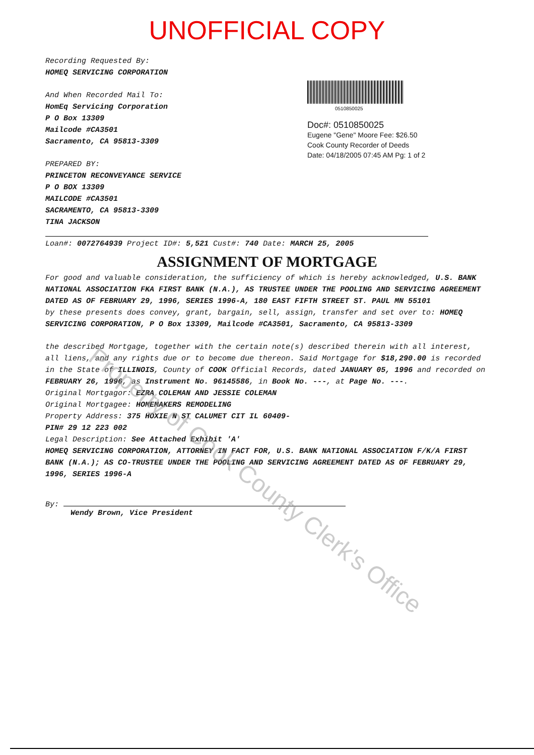UNOFFICIAL COPY
Recording Requested By:
HOMEQ SERVICING CORPORATION
And When Recorded Mail To:
HomEq Servicing Corporation
P O Box 13309
Mailcode #CA3501
Sacramento, CA 95813-3309
PREPARED BY:
PRINCETON RECONVEYANCE SERVICE
P O BOX 13309
MAILCODE #CA3501
SACRAMENTO, CA 95813-3309
TINA JACKSON
0510850025
Doc#: 0510850025
Eugene "Gene" Moore Fee: $26.50
Cook County Recorder of Deeds
Date: 04/18/2005 07:45 AM Pg: 1 of 2
Loan#: 0072764939 Project ID#: 5,521 Cust#: 740 Date: MARCH 25, 2005
ASSIGNMENT OF MORTGAGE
For good and valuable consideration, the sufficiency of which is hereby acknowledged, U.S. BANK NATIONAL ASSOCIATION FKA FIRST BANK (N.A.), AS TRUSTEE UNDER THE POOLING AND SERVICING AGREEMENT DATED AS OF FEBRUARY 29, 1996, SERIES 1996-A, 180 EAST FIFTH STREET ST. PAUL MN 55101
by these presents does convey, grant, bargain, sell, assign, transfer and set over to: HOMEQ SERVICING CORPORATION, P O Box 13309, Mailcode #CA3501, Sacramento, CA 95813-3309
the described Mortgage, together with the certain note(s) described therein with all interest, all liens, and any rights due or to become due thereon. Said Mortgage for $18,290.00 is recorded in the State of ILLINOIS, County of COOK Official Records, dated JANUARY 05, 1996 and recorded on FEBRUARY 26, 1996, as Instrument No. 96145586, in Book No. ---, at Page No. ---.
Original Mortgagor: EZRA COLEMAN AND JESSIE COLEMAN
Original Mortgagee: HOMEMAKERS REMODELING
Property Address: 375 HOXIE N ST CALUMET CIT IL 60409-
PIN# 29 12 223 002
Legal Description: See Attached Exhibit 'A'
HOMEQ SERVICING CORPORATION, ATTORNEY IN FACT FOR, U.S. BANK NATIONAL ASSOCIATION F/K/A FIRST BANK (N.A.); AS CO-TRUSTEE UNDER THE POOLING AND SERVICING AGREEMENT DATED AS OF FEBRUARY 29, 1996, SERIES 1996-A
By:
Wendy Brown, Vice President
Property of Cook County Clerk's Office